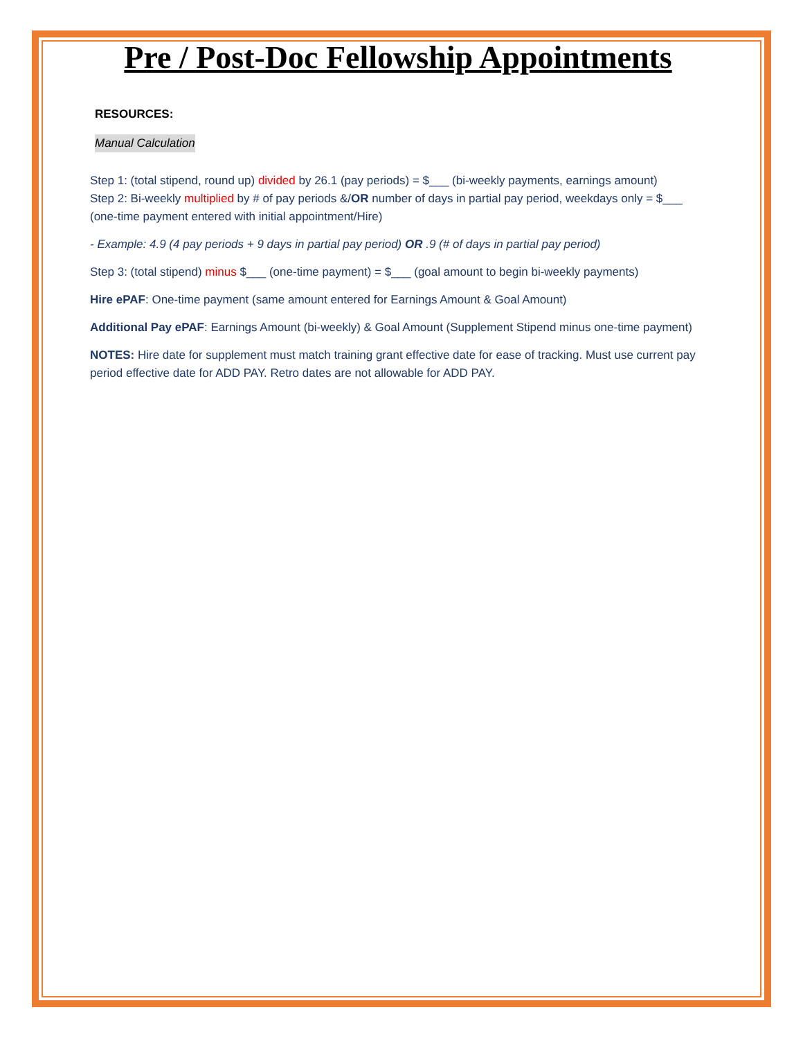Pre / Post-Doc Fellowship Appointments
RESOURCES:
Manual Calculation
Step 1: (total stipend, round up) divided by 26.1 (pay periods) = $___ (bi-weekly payments, earnings amount)
Step 2: Bi-weekly multiplied by # of pay periods &/OR number of days in partial pay period, weekdays only = $___ (one-time payment entered with initial appointment/Hire)
- Example: 4.9 (4 pay periods + 9 days in partial pay period) OR .9 (# of days in partial pay period)
Step 3: (total stipend) minus $___ (one-time payment) = $___ (goal amount to begin bi-weekly payments)
Hire ePAF: One-time payment (same amount entered for Earnings Amount & Goal Amount)
Additional Pay ePAF: Earnings Amount (bi-weekly) & Goal Amount (Supplement Stipend minus one-time payment)
NOTES: Hire date for supplement must match training grant effective date for ease of tracking. Must use current pay period effective date for ADD PAY. Retro dates are not allowable for ADD PAY.